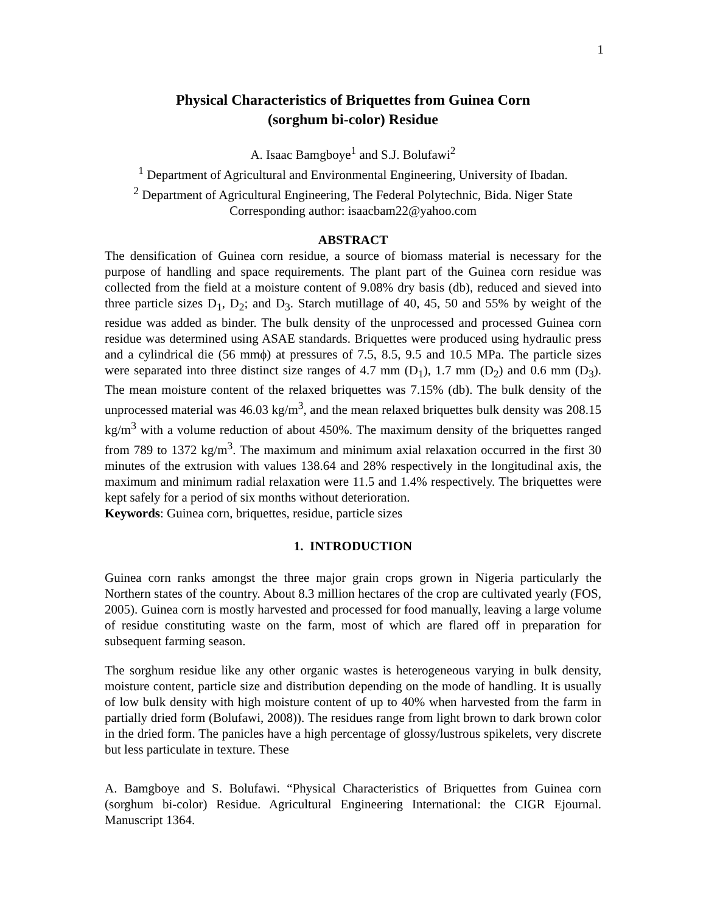1
Physical Characteristics of Briquettes from Guinea Corn
(sorghum bi-color) Residue
A. Isaac Bamgboye<sup>1</sup> and S.J. Bolufawi<sup>2</sup>
<sup>1</sup> Department of Agricultural and Environmental Engineering, University of Ibadan.
<sup>2</sup> Department of Agricultural Engineering, The Federal Polytechnic, Bida. Niger State
Corresponding author: isaacbam22@yahoo.com
ABSTRACT
The densification of Guinea corn residue, a source of biomass material is necessary for the purpose of handling and space requirements. The plant part of the Guinea corn residue was collected from the field at a moisture content of 9.08% dry basis (db), reduced and sieved into three particle sizes D<sub>1</sub>, D<sub>2</sub>; and D<sub>3</sub>. Starch mutillage of 40, 45, 50 and 55% by weight of the residue was added as binder. The bulk density of the unprocessed and processed Guinea corn residue was determined using ASAE standards. Briquettes were produced using hydraulic press and a cylindrical die (56 mmϕ) at pressures of 7.5, 8.5, 9.5 and 10.5 MPa. The particle sizes were separated into three distinct size ranges of 4.7 mm (D<sub>1</sub>), 1.7 mm (D<sub>2</sub>) and 0.6 mm (D<sub>3</sub>). The mean moisture content of the relaxed briquettes was 7.15% (db). The bulk density of the unprocessed material was 46.03 kg/m<sup>3</sup>, and the mean relaxed briquettes bulk density was 208.15 kg/m<sup>3</sup> with a volume reduction of about 450%. The maximum density of the briquettes ranged from 789 to 1372 kg/m<sup>3</sup>. The maximum and minimum axial relaxation occurred in the first 30 minutes of the extrusion with values 138.64 and 28% respectively in the longitudinal axis, the maximum and minimum radial relaxation were 11.5 and 1.4% respectively. The briquettes were kept safely for a period of six months without deterioration.
Keywords: Guinea corn, briquettes, residue, particle sizes
1. INTRODUCTION
Guinea corn ranks amongst the three major grain crops grown in Nigeria particularly the Northern states of the country. About 8.3 million hectares of the crop are cultivated yearly (FOS, 2005). Guinea corn is mostly harvested and processed for food manually, leaving a large volume of residue constituting waste on the farm, most of which are flared off in preparation for subsequent farming season.
The sorghum residue like any other organic wastes is heterogeneous varying in bulk density, moisture content, particle size and distribution depending on the mode of handling. It is usually of low bulk density with high moisture content of up to 40% when harvested from the farm in partially dried form (Bolufawi, 2008)). The residues range from light brown to dark brown color in the dried form. The panicles have a high percentage of glossy/lustrous spikelets, very discrete but less particulate in texture. These
A. Bamgboye and S. Bolufawi. “Physical Characteristics of Briquettes from Guinea corn (sorghum bi-color) Residue. Agricultural Engineering International: the CIGR Ejournal. Manuscript 1364.